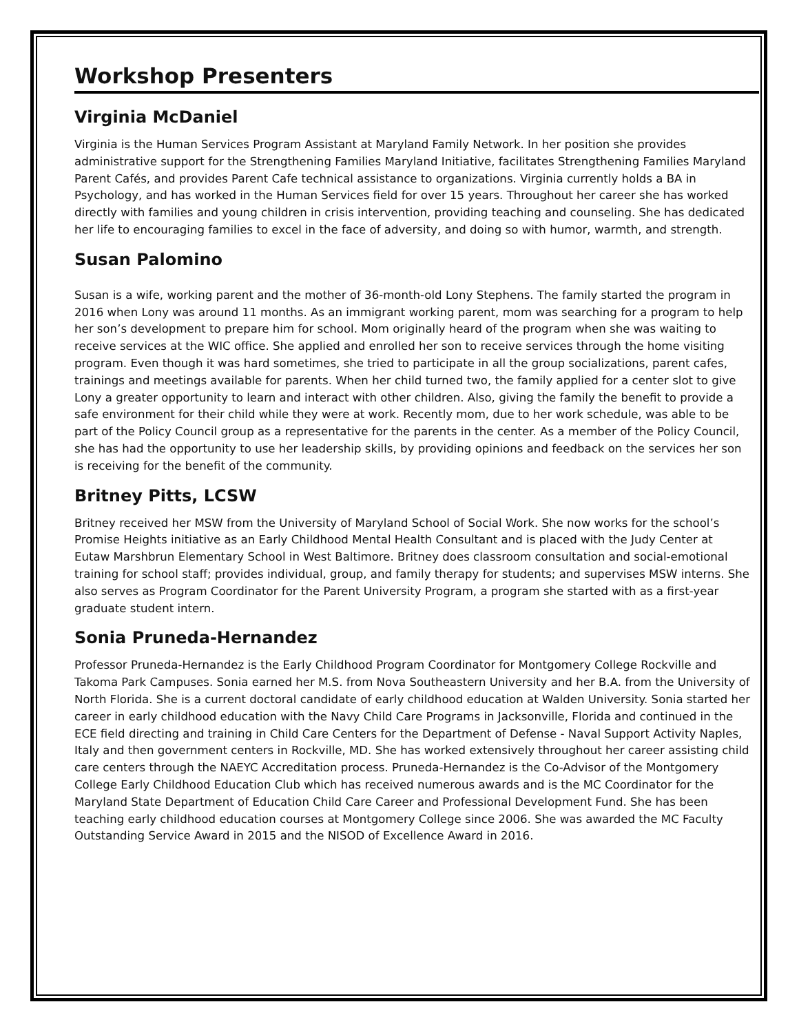Workshop Presenters
Virginia McDaniel
Virginia is the Human Services Program Assistant at Maryland Family Network. In her position she provides administrative support for the Strengthening Families Maryland Initiative, facilitates Strengthening Families Maryland Parent Cafés, and provides Parent Cafe technical assistance to organizations. Virginia currently holds a BA in Psychology, and has worked in the Human Services field for over 15 years. Throughout her career she has worked directly with families and young children in crisis intervention, providing teaching and counseling. She has dedicated her life to encouraging families to excel in the face of adversity, and doing so with humor, warmth, and strength.
Susan Palomino
Susan is a wife, working parent and the mother of 36-month-old Lony Stephens. The family started the program in 2016 when Lony was around 11 months. As an immigrant working parent, mom was searching for a program to help her son’s development to prepare him for school. Mom originally heard of the program when she was waiting to receive services at the WIC office. She applied and enrolled her son to receive services through the home visiting program. Even though it was hard sometimes, she tried to participate in all the group socializations, parent cafes, trainings and meetings available for parents. When her child turned two, the family applied for a center slot to give Lony a greater opportunity to learn and interact with other children. Also, giving the family the benefit to provide a safe environment for their child while they were at work. Recently mom, due to her work schedule, was able to be part of the Policy Council group as a representative for the parents in the center. As a member of the Policy Council, she has had the opportunity to use her leadership skills, by providing opinions and feedback on the services her son is receiving for the benefit of the community.
Britney Pitts, LCSW
Britney received her MSW from the University of Maryland School of Social Work. She now works for the school’s Promise Heights initiative as an Early Childhood Mental Health Consultant and is placed with the Judy Center at Eutaw Marshbrun Elementary School in West Baltimore. Britney does classroom consultation and social-emotional training for school staff; provides individual, group, and family therapy for students; and supervises MSW interns. She also serves as Program Coordinator for the Parent University Program, a program she started with as a first-year graduate student intern.
Sonia Pruneda-Hernandez
Professor Pruneda-Hernandez is the Early Childhood Program Coordinator for Montgomery College Rockville and Takoma Park Campuses. Sonia earned her M.S. from Nova Southeastern University and her B.A. from the University of North Florida. She is a current doctoral candidate of early childhood education at Walden University. Sonia started her career in early childhood education with the Navy Child Care Programs in Jacksonville, Florida and continued in the ECE field directing and training in Child Care Centers for the Department of Defense - Naval Support Activity Naples, Italy and then government centers in Rockville, MD. She has worked extensively throughout her career assisting child care centers through the NAEYC Accreditation process. Pruneda-Hernandez is the Co-Advisor of the Montgomery College Early Childhood Education Club which has received numerous awards and is the MC Coordinator for the Maryland State Department of Education Child Care Career and Professional Development Fund. She has been teaching early childhood education courses at Montgomery College since 2006. She was awarded the MC Faculty Outstanding Service Award in 2015 and the NISOD of Excellence Award in 2016.